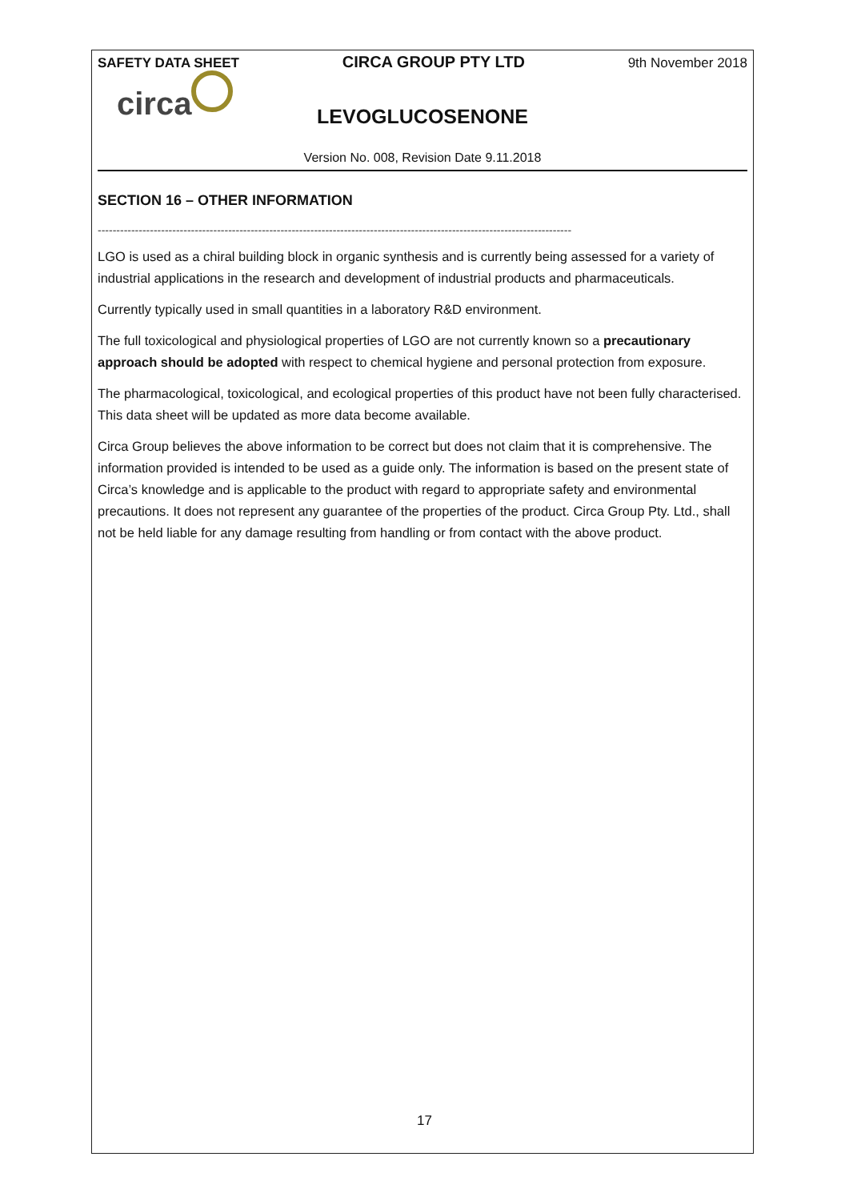SAFETY DATA SHEET CIRCA GROUP PTY LTD 9th November 2018
circa
LEVOGLUCOSENONE
Version No. 008, Revision Date 9.11.2018
SECTION 16 – OTHER INFORMATION
-------------------------------------------------------------------------------------------------------------------------------
LGO is used as a chiral building block in organic synthesis and is currently being assessed for a variety of industrial applications in the research and development of industrial products and pharmaceuticals.
Currently typically used in small quantities in a laboratory R&D environment.
The full toxicological and physiological properties of LGO are not currently known so a precautionary approach should be adopted with respect to chemical hygiene and personal protection from exposure.
The pharmacological, toxicological, and ecological properties of this product have not been fully characterised. This data sheet will be updated as more data become available.
Circa Group believes the above information to be correct but does not claim that it is comprehensive. The information provided is intended to be used as a guide only. The information is based on the present state of Circa’s knowledge and is applicable to the product with regard to appropriate safety and environmental precautions. It does not represent any guarantee of the properties of the product. Circa Group Pty. Ltd., shall not be held liable for any damage resulting from handling or from contact with the above product.
17